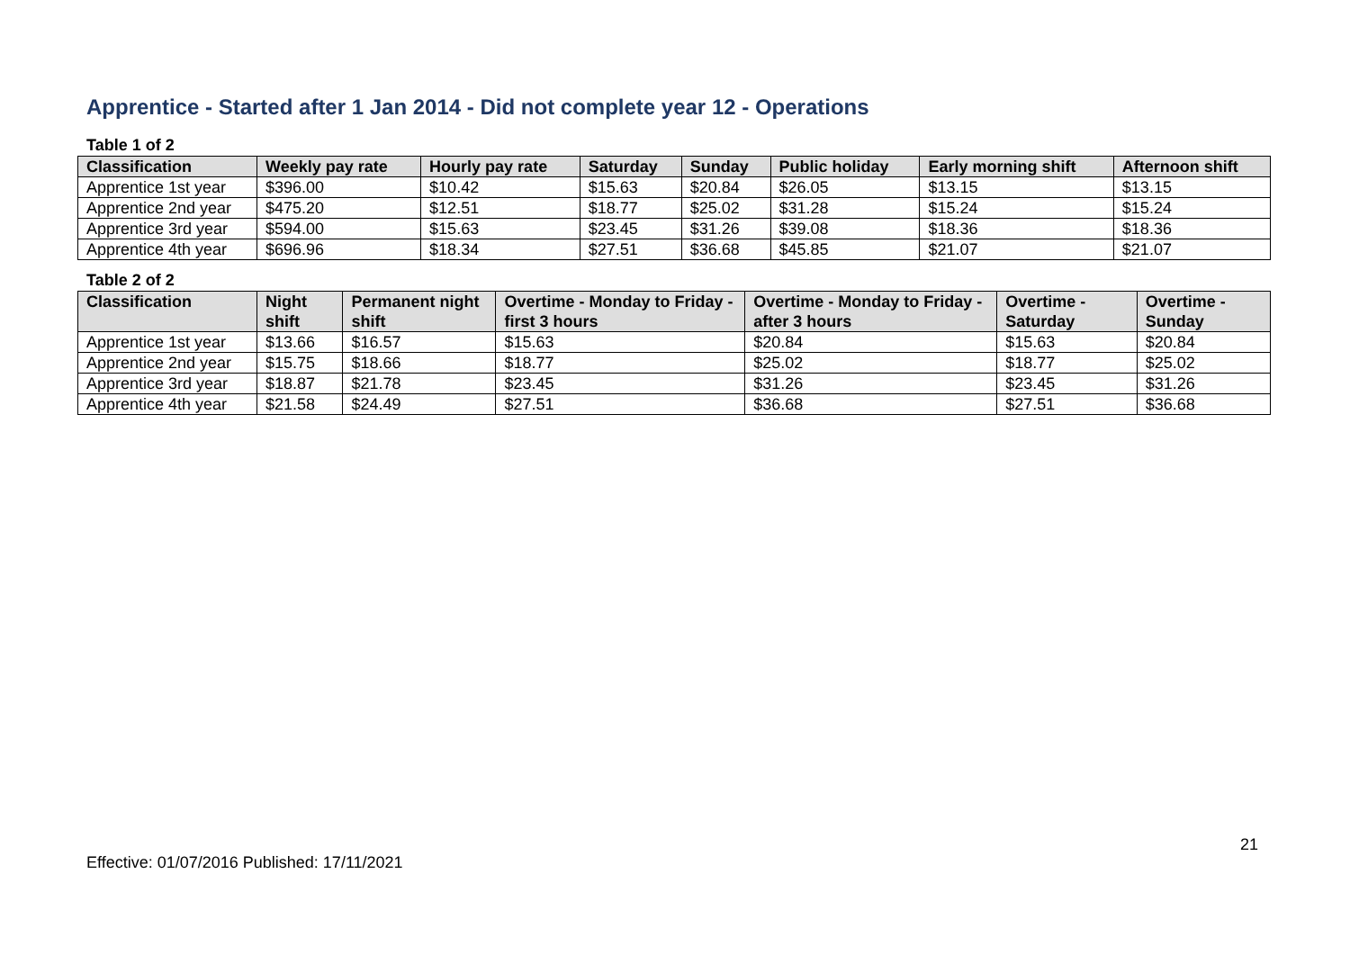Apprentice - Started after 1 Jan 2014 - Did not complete year 12 - Operations
Table 1 of 2
| Classification | Weekly pay rate | Hourly pay rate | Saturday | Sunday | Public holiday | Early morning shift | Afternoon shift |
| --- | --- | --- | --- | --- | --- | --- | --- |
| Apprentice 1st year | $396.00 | $10.42 | $15.63 | $20.84 | $26.05 | $13.15 | $13.15 |
| Apprentice 2nd year | $475.20 | $12.51 | $18.77 | $25.02 | $31.28 | $15.24 | $15.24 |
| Apprentice 3rd year | $594.00 | $15.63 | $23.45 | $31.26 | $39.08 | $18.36 | $18.36 |
| Apprentice 4th year | $696.96 | $18.34 | $27.51 | $36.68 | $45.85 | $21.07 | $21.07 |
Table 2 of 2
| Classification | Night shift | Permanent night shift | Overtime - Monday to Friday - first 3 hours | Overtime - Monday to Friday - after 3 hours | Overtime - Saturday | Overtime - Sunday |
| --- | --- | --- | --- | --- | --- | --- |
| Apprentice 1st year | $13.66 | $16.57 | $15.63 | $20.84 | $15.63 | $20.84 |
| Apprentice 2nd year | $15.75 | $18.66 | $18.77 | $25.02 | $18.77 | $25.02 |
| Apprentice 3rd year | $18.87 | $21.78 | $23.45 | $31.26 | $23.45 | $31.26 |
| Apprentice 4th year | $21.58 | $24.49 | $27.51 | $36.68 | $27.51 | $36.68 |
21
Effective: 01/07/2016 Published: 17/11/2021